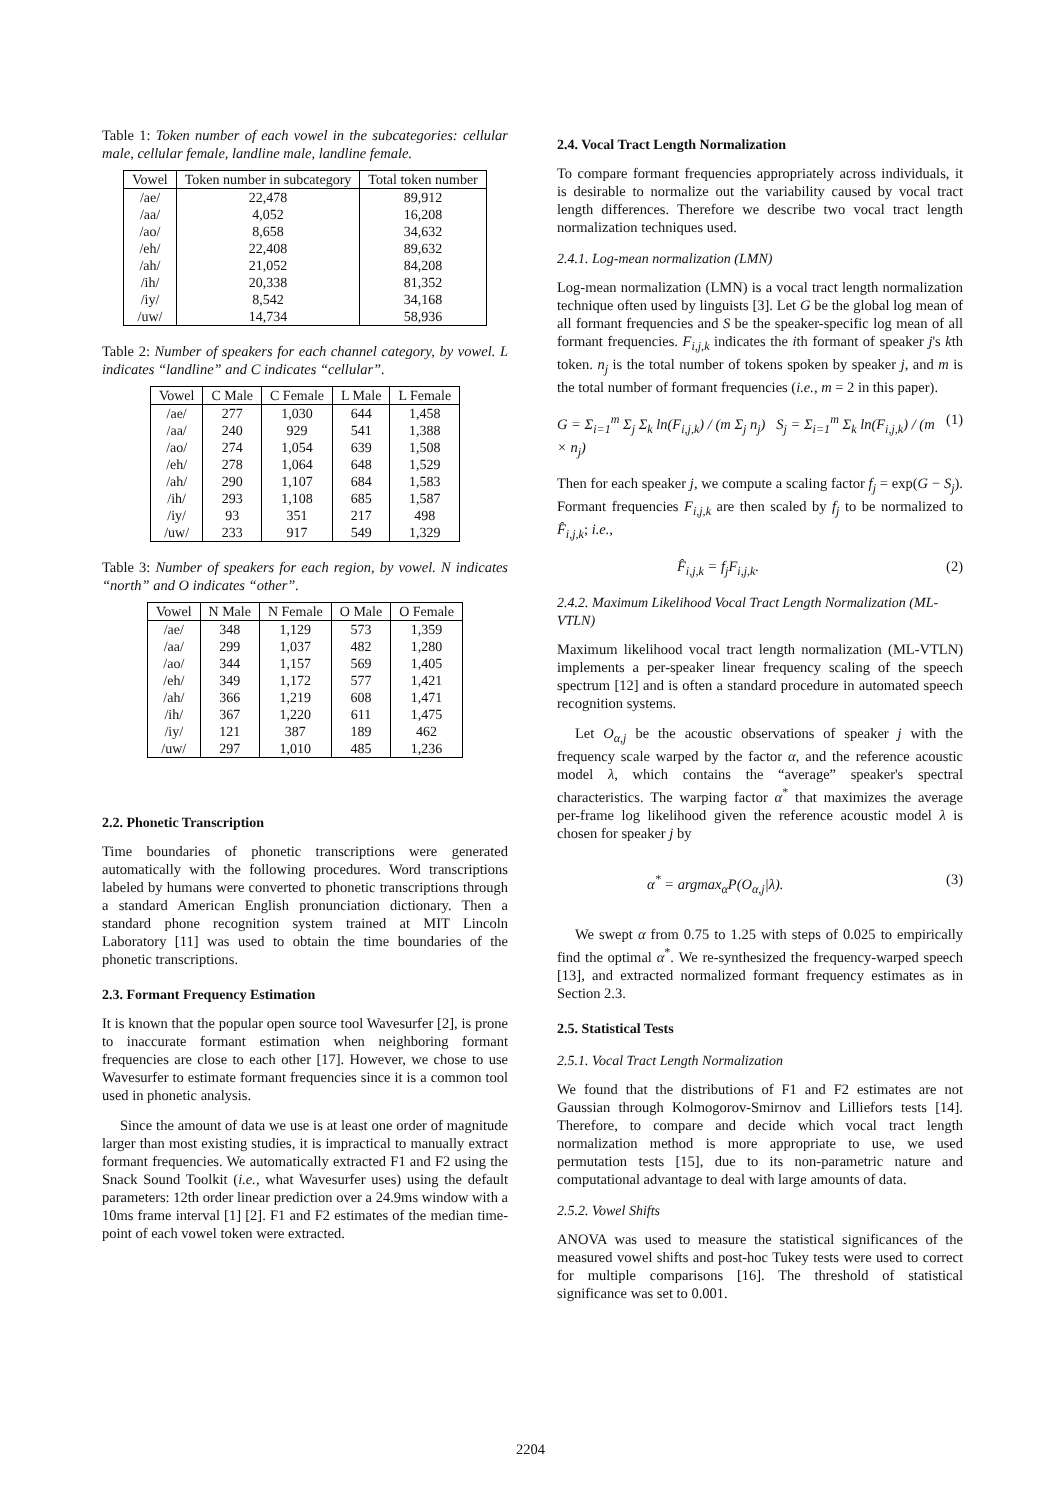Table 1: Token number of each vowel in the subcategories: cellular male, cellular female, landline male, landline female.
| Vowel | Token number in subcategory | Total token number |
| --- | --- | --- |
| /ae/ | 22,478 | 89,912 |
| /aa/ | 4,052 | 16,208 |
| /ao/ | 8,658 | 34,632 |
| /eh/ | 22,408 | 89,632 |
| /ah/ | 21,052 | 84,208 |
| /ih/ | 20,338 | 81,352 |
| /iy/ | 8,542 | 34,168 |
| /uw/ | 14,734 | 58,936 |
Table 2: Number of speakers for each channel category, by vowel. L indicates “landline” and C indicates “cellular”.
| Vowel | C Male | C Female | L Male | L Female |
| --- | --- | --- | --- | --- |
| /ae/ | 277 | 1,030 | 644 | 1,458 |
| /aa/ | 240 | 929 | 541 | 1,388 |
| /ao/ | 274 | 1,054 | 639 | 1,508 |
| /eh/ | 278 | 1,064 | 648 | 1,529 |
| /ah/ | 290 | 1,107 | 684 | 1,583 |
| /ih/ | 293 | 1,108 | 685 | 1,587 |
| /iy/ | 93 | 351 | 217 | 498 |
| /uw/ | 233 | 917 | 549 | 1,329 |
Table 3: Number of speakers for each region, by vowel. N indicates “north” and O indicates “other”.
| Vowel | N Male | N Female | O Male | O Female |
| --- | --- | --- | --- | --- |
| /ae/ | 348 | 1,129 | 573 | 1,359 |
| /aa/ | 299 | 1,037 | 482 | 1,280 |
| /ao/ | 344 | 1,157 | 569 | 1,405 |
| /eh/ | 349 | 1,172 | 577 | 1,421 |
| /ah/ | 366 | 1,219 | 608 | 1,471 |
| /ih/ | 367 | 1,220 | 611 | 1,475 |
| /iy/ | 121 | 387 | 189 | 462 |
| /uw/ | 297 | 1,010 | 485 | 1,236 |
2.2. Phonetic Transcription
Time boundaries of phonetic transcriptions were generated automatically with the following procedures. Word transcriptions labeled by humans were converted to phonetic transcriptions through a standard American English pronunciation dictionary. Then a standard phone recognition system trained at MIT Lincoln Laboratory [11] was used to obtain the time boundaries of the phonetic transcriptions.
2.3. Formant Frequency Estimation
It is known that the popular open source tool Wavesurfer [2], is prone to inaccurate formant estimation when neighboring formant frequencies are close to each other [17]. However, we chose to use Wavesurfer to estimate formant frequencies since it is a common tool used in phonetic analysis.
Since the amount of data we use is at least one order of magnitude larger than most existing studies, it is impractical to manually extract formant frequencies. We automatically extracted F1 and F2 using the Snack Sound Toolkit (i.e., what Wavesurfer uses) using the default parameters: 12th order linear prediction over a 24.9ms window with a 10ms frame interval [1] [2]. F1 and F2 estimates of the median time-point of each vowel token were extracted.
2.4. Vocal Tract Length Normalization
To compare formant frequencies appropriately across individuals, it is desirable to normalize out the variability caused by vocal tract length differences. Therefore we describe two vocal tract length normalization techniques used.
2.4.1. Log-mean normalization (LMN)
Log-mean normalization (LMN) is a vocal tract length normalization technique often used by linguists [3]. Let G be the global log mean of all formant frequencies and S be the speaker-specific log mean of all formant frequencies. F<sub>i,j,k</sub> indicates the ith formant of speaker j's kth token. n<sub>j</sub> is the total number of tokens spoken by speaker j, and m is the total number of formant frequencies (i.e., m = 2 in this paper).
G = Σ<sub>i=1</sub><sup>m</sup> Σ<sub>j</sub> Σ<sub>k</sub> ln(F<sub>i,j,k</sub>) / (m Σ<sub>j</sub> n<sub>j</sub>) S<sub>j</sub> = Σ<sub>i=1</sub><sup>m</sup> Σ<sub>k</sub> ln(F<sub>i,j,k</sub>) / (m × n<sub>j</sub>) (1)
Then for each speaker j, we compute a scaling factor f<sub>j</sub> = exp(G − S<sub>j</sub>). Formant frequencies F<sub>i,j,k</sub> are then scaled by f<sub>j</sub> to be normalized to F̂<sub>i,j,k</sub>; i.e.,
F̂<sub>i,j,k</sub> = f<sub>j</sub>F<sub>i,j,k</sub>. (2)
2.4.2. Maximum Likelihood Vocal Tract Length Normalization (ML-VTLN)
Maximum likelihood vocal tract length normalization (ML-VTLN) implements a per-speaker linear frequency scaling of the speech spectrum [12] and is often a standard procedure in automated speech recognition systems.
Let O<sub>α,j</sub> be the acoustic observations of speaker j with the frequency scale warped by the factor α, and the reference acoustic model λ, which contains the “average” speaker's spectral characteristics. The warping factor α<sup>*</sup> that maximizes the average per-frame log likelihood given the reference acoustic model λ is chosen for speaker j by
α<sup>*</sup> = argmax<sub>α</sub>P(O<sub>α,j</sub>|λ). (3)
We swept α from 0.75 to 1.25 with steps of 0.025 to empirically find the optimal α<sup>*</sup>. We re-synthesized the frequency-warped speech [13], and extracted normalized formant frequency estimates as in Section 2.3.
2.5. Statistical Tests
2.5.1. Vocal Tract Length Normalization
We found that the distributions of F1 and F2 estimates are not Gaussian through Kolmogorov-Smirnov and Lilliefors tests [14]. Therefore, to compare and decide which vocal tract length normalization method is more appropriate to use, we used permutation tests [15], due to its non-parametric nature and computational advantage to deal with large amounts of data.
2.5.2. Vowel Shifts
ANOVA was used to measure the statistical significances of the measured vowel shifts and post-hoc Tukey tests were used to correct for multiple comparisons [16]. The threshold of statistical significance was set to 0.001.
2204